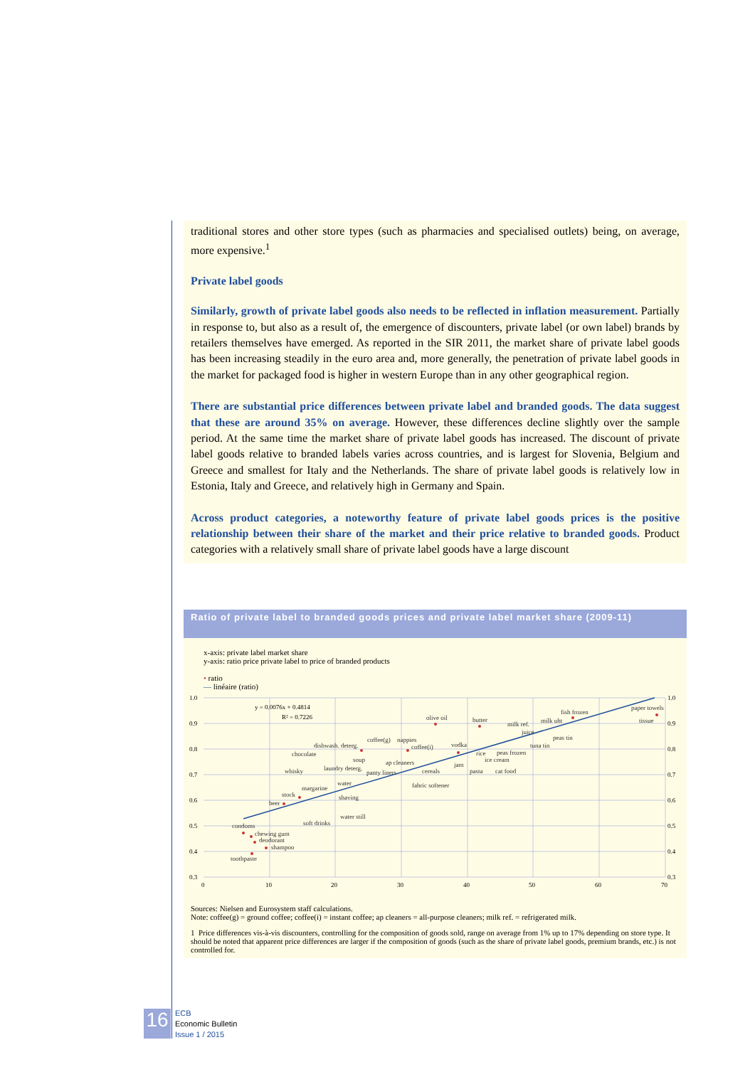traditional stores and other store types (such as pharmacies and specialised outlets) being, on average, more expensive.<sup>1</sup>
Private label goods
Similarly, growth of private label goods also needs to be reflected in inflation measurement. Partially in response to, but also as a result of, the emergence of discounters, private label (or own label) brands by retailers themselves have emerged. As reported in the SIR 2011, the market share of private label goods has been increasing steadily in the euro area and, more generally, the penetration of private label goods in the market for packaged food is higher in western Europe than in any other geographical region.
There are substantial price differences between private label and branded goods. The data suggest that these are around 35% on average. However, these differences decline slightly over the sample period. At the same time the market share of private label goods has increased. The discount of private label goods relative to branded labels varies across countries, and is largest for Slovenia, Belgium and Greece and smallest for Italy and the Netherlands. The share of private label goods is relatively low in Estonia, Italy and Greece, and relatively high in Germany and Spain.
Across product categories, a noteworthy feature of private label goods prices is the positive relationship between their share of the market and their price relative to branded goods. Product categories with a relatively small share of private label goods have a large discount
Ratio of private label to branded goods prices and private label market share (2009-11)
x-axis: private label market share
y-axis: ratio price private label to price of branded products
• ratio
— linéaire (ratio)
y = 0.0076x + 0.4814
R² = 0.7226
1.0
0.9
0.8
0.7
0.6
0.5
0.4
0.3
1.0
0.9
0.8
0.7
0.6
0.5
0.4
0.3
0
10
20
30
40
50
60
70
condoms
chewing gum
deodorant
shampoo
toothpaste
beer
stock
margarine
whisky
chocolate
dishwash. deterg.
coffee(g)
nappies
coffee(i)
olive oil
butter
milk ref.
milk uht
fish frozen
paper towels
tissue
juice
peas tin
tuna tin
vodka
rice
peas frozen
ice cream
jam
pasta
cat food
soup
ap cleaners
laundry deterg.
panty liners
cereals
fabric softener
water
shaving
water still
soft drinks
Sources: Nielsen and Eurosystem staff calculations.
Note: coffee(g) = ground coffee; coffee(i) = instant coffee; ap cleaners = all-purpose cleaners; milk ref. = refrigerated milk.
1 Price differences vis-à-vis discounters, controlling for the composition of goods sold, range on average from 1% up to 17% depending on store type. It should be noted that apparent price differences are larger if the composition of goods (such as the share of private label goods, premium brands, etc.) is not controlled for.
16
ECB
Economic Bulletin
Issue 1 / 2015